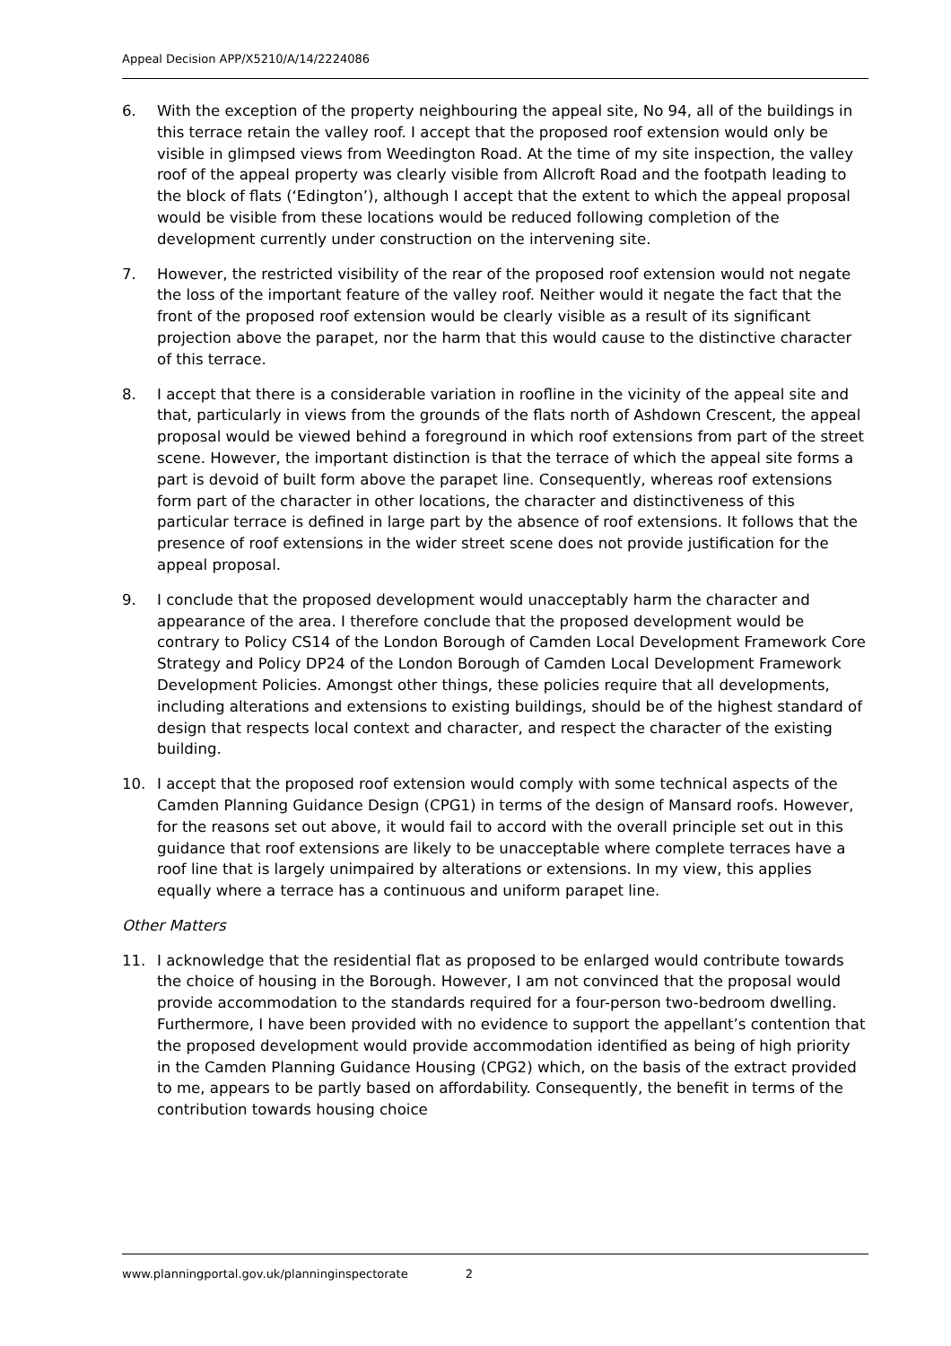Appeal Decision APP/X5210/A/14/2224086
6. With the exception of the property neighbouring the appeal site, No 94, all of the buildings in this terrace retain the valley roof. I accept that the proposed roof extension would only be visible in glimpsed views from Weedington Road. At the time of my site inspection, the valley roof of the appeal property was clearly visible from Allcroft Road and the footpath leading to the block of flats (‘Edington’), although I accept that the extent to which the appeal proposal would be visible from these locations would be reduced following completion of the development currently under construction on the intervening site.
7. However, the restricted visibility of the rear of the proposed roof extension would not negate the loss of the important feature of the valley roof. Neither would it negate the fact that the front of the proposed roof extension would be clearly visible as a result of its significant projection above the parapet, nor the harm that this would cause to the distinctive character of this terrace.
8. I accept that there is a considerable variation in roofline in the vicinity of the appeal site and that, particularly in views from the grounds of the flats north of Ashdown Crescent, the appeal proposal would be viewed behind a foreground in which roof extensions from part of the street scene. However, the important distinction is that the terrace of which the appeal site forms a part is devoid of built form above the parapet line. Consequently, whereas roof extensions form part of the character in other locations, the character and distinctiveness of this particular terrace is defined in large part by the absence of roof extensions. It follows that the presence of roof extensions in the wider street scene does not provide justification for the appeal proposal.
9. I conclude that the proposed development would unacceptably harm the character and appearance of the area. I therefore conclude that the proposed development would be contrary to Policy CS14 of the London Borough of Camden Local Development Framework Core Strategy and Policy DP24 of the London Borough of Camden Local Development Framework Development Policies. Amongst other things, these policies require that all developments, including alterations and extensions to existing buildings, should be of the highest standard of design that respects local context and character, and respect the character of the existing building.
10. I accept that the proposed roof extension would comply with some technical aspects of the Camden Planning Guidance Design (CPG1) in terms of the design of Mansard roofs. However, for the reasons set out above, it would fail to accord with the overall principle set out in this guidance that roof extensions are likely to be unacceptable where complete terraces have a roof line that is largely unimpaired by alterations or extensions. In my view, this applies equally where a terrace has a continuous and uniform parapet line.
Other Matters
11. I acknowledge that the residential flat as proposed to be enlarged would contribute towards the choice of housing in the Borough. However, I am not convinced that the proposal would provide accommodation to the standards required for a four-person two-bedroom dwelling. Furthermore, I have been provided with no evidence to support the appellant’s contention that the proposed development would provide accommodation identified as being of high priority in the Camden Planning Guidance Housing (CPG2) which, on the basis of the extract provided to me, appears to be partly based on affordability. Consequently, the benefit in terms of the contribution towards housing choice
www.planningportal.gov.uk/planninginspectorate 2